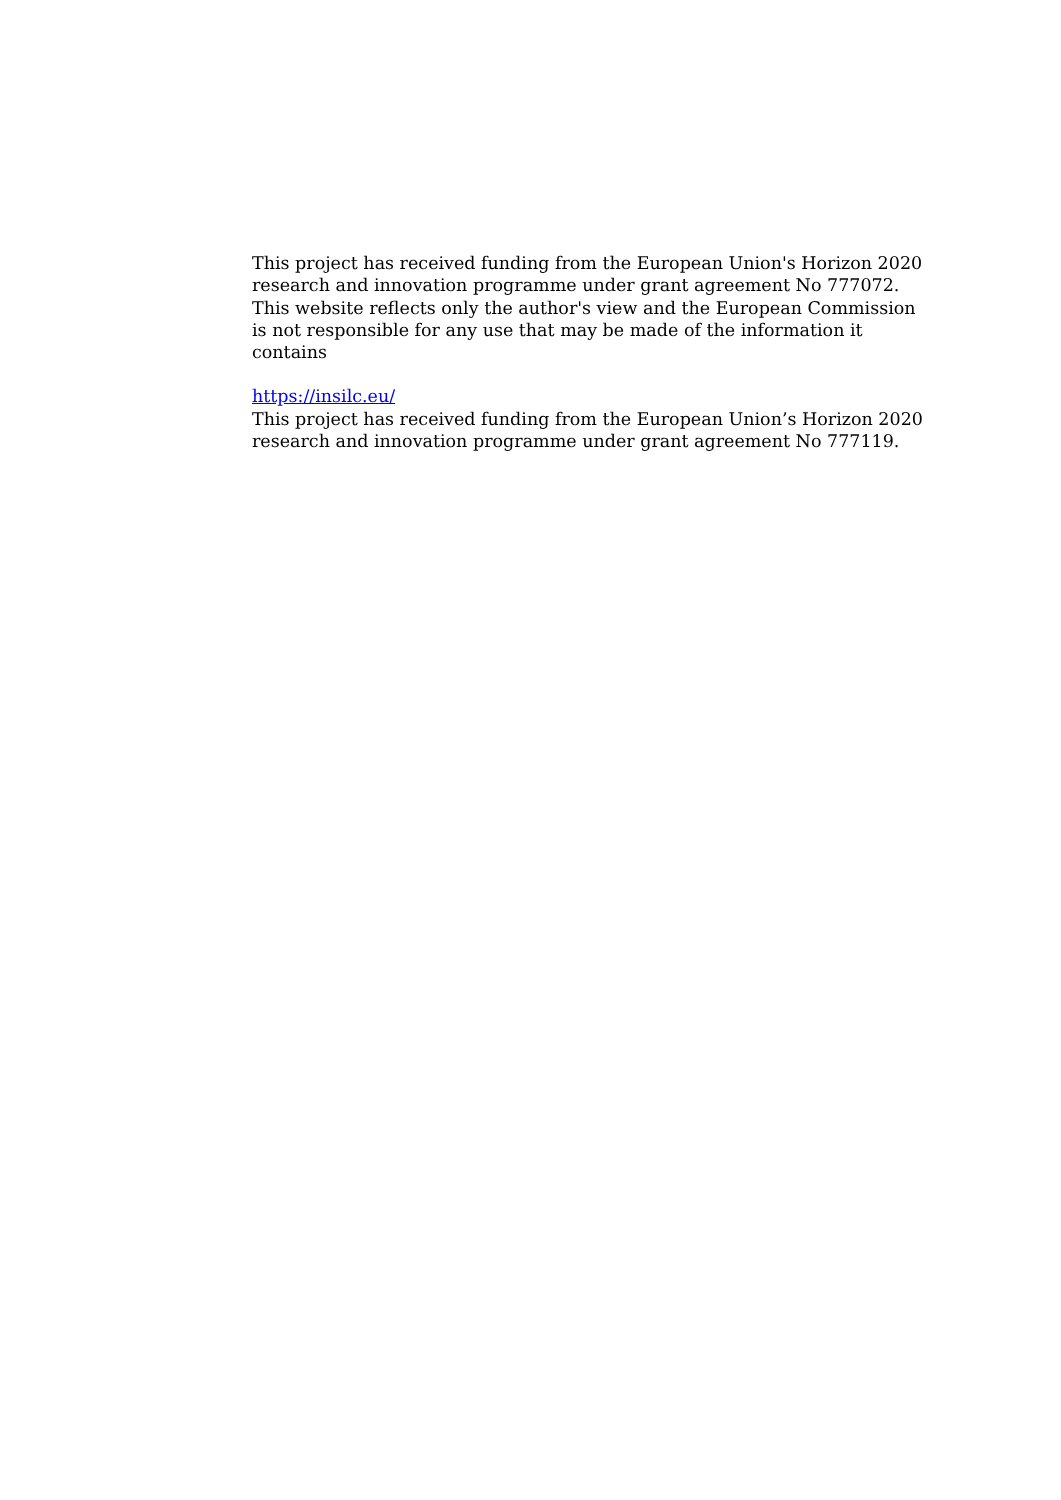This project has received funding from the European Union's Horizon 2020 research and innovation programme under grant agreement No 777072. This website reflects only the author's view and the European Commission is not responsible for any use that may be made of the information it contains
https://insilc.eu/
This project has received funding from the European Union’s Horizon 2020 research and innovation programme under grant agreement No 777119.